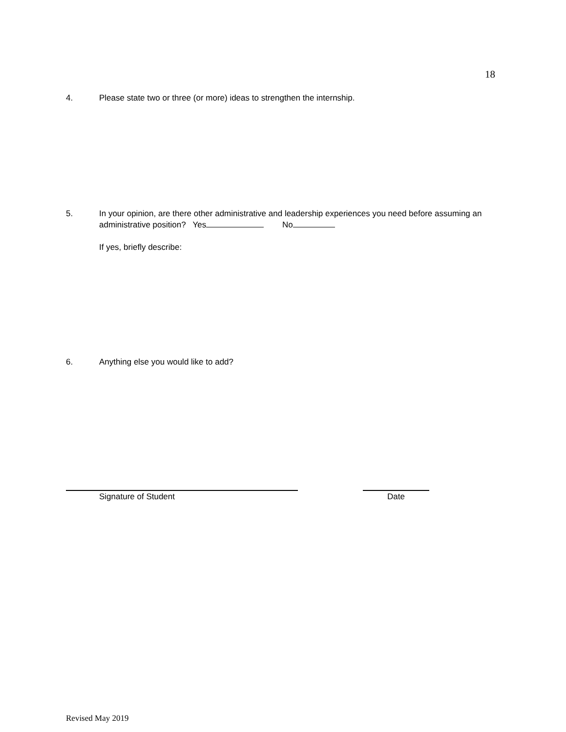18
4. Please state two or three (or more) ideas to strengthen the internship.
5. In your opinion, are there other administrative and leadership experiences you need before assuming an administrative position? Yes No
If yes, briefly describe:
6. Anything else you would like to add?
Signature of Student Date
Revised May 2019